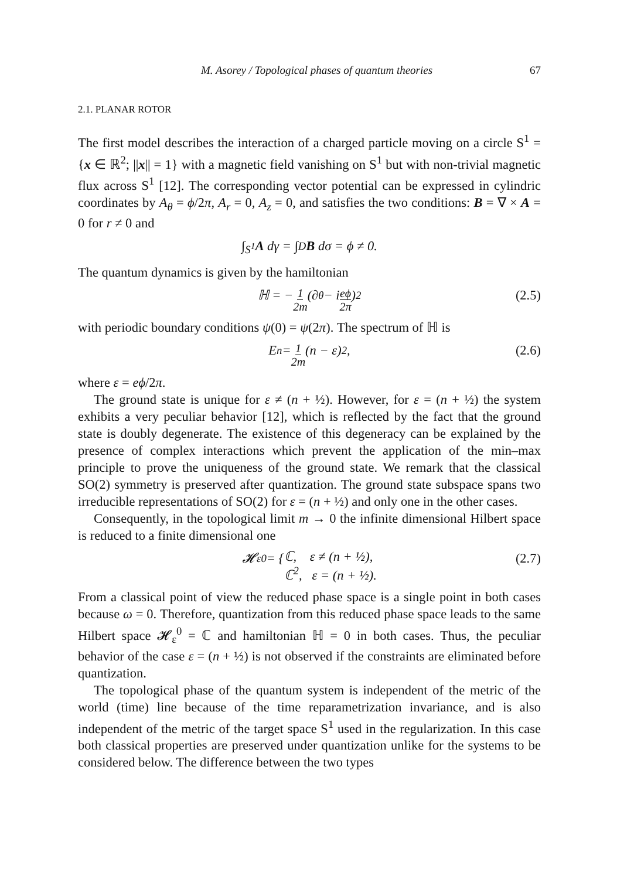M. Asorey / Topological phases of quantum theories 67
2.1. PLANAR ROTOR
The first model describes the interaction of a charged particle moving on a circle S<sup>1</sup> = {x ∈ ℝ<sup>2</sup>; ||x|| = 1} with a magnetic field vanishing on S<sup>1</sup> but with non-trivial magnetic flux across S<sup>1</sup> [12]. The corresponding vector potential can be expressed in cylindric coordinates by A<sub>θ</sub> = ϕ/2π, A<sub>r</sub> = 0, A<sub>z</sub> = 0, and satisfies the two conditions: B = ∇ × A = 0 for r ≠ 0 and
∫<sub>S<sup>1</sup></sub> A dγ = ∫<sub>D</sub> B dσ = ϕ ≠ 0.
The quantum dynamics is given by the hamiltonian
ℍ = − 1 2m (∂<sub>θ</sub> − i eϕ 2π)<sup>2</sup> (2.5)
with periodic boundary conditions ψ(0) = ψ(2π). The spectrum of ℍ is
E<sub>n</sub> = 1 2m (n − ε)<sup>2</sup>, (2.6)
where ε = eϕ/2π.
The ground state is unique for ε ≠ (n + ½). However, for ε = (n + ½) the system exhibits a very peculiar behavior [12], which is reflected by the fact that the ground state is doubly degenerate. The existence of this degeneracy can be explained by the presence of complex interactions which prevent the application of the min–max principle to prove the uniqueness of the ground state. We remark that the classical SO(2) symmetry is preserved after quantization. The ground state subspace spans two irreducible representations of SO(2) for ε = (n + ½) and only one in the other cases.
Consequently, in the topological limit m → 0 the infinite dimensional Hilbert space is reduced to a finite dimensional one
𝓗<sub>ε</sub><sup>0</sup> = { ℂ, ε ≠ (n + ½),
ℂ<sup>2</sup>, ε = (n + ½). (2.7)
From a classical point of view the reduced phase space is a single point in both cases because ω = 0. Therefore, quantization from this reduced phase space leads to the same Hilbert space 𝓗<sub>ε</sub><sup>0</sup> = ℂ and hamiltonian ℍ = 0 in both cases. Thus, the peculiar behavior of the case ε = (n + ½) is not observed if the constraints are eliminated before quantization.
The topological phase of the quantum system is independent of the metric of the world (time) line because of the time reparametrization invariance, and is also independent of the metric of the target space S<sup>1</sup> used in the regularization. In this case both classical properties are preserved under quantization unlike for the systems to be considered below. The difference between the two types